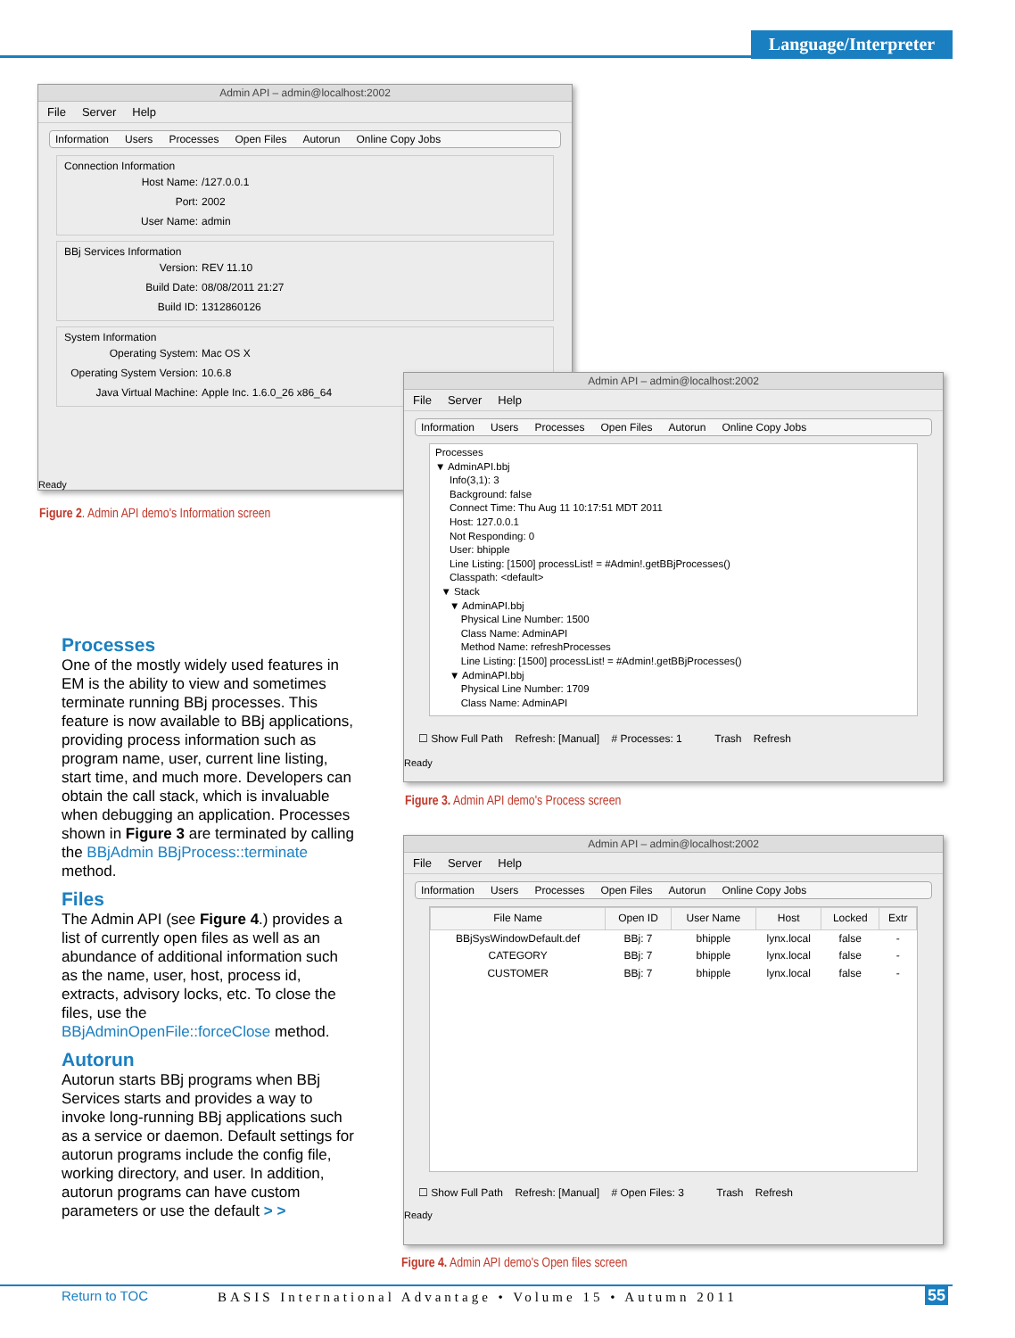Language/Interpreter
Admin API – admin@localhost:2002
File Server Help
Information Users Processes Open Files Autorun Online Copy Jobs
Connection Information
Host Name: /127.0.0.1
Port: 2002
User Name: admin
BBj Services Information
Version: REV 11.10
Build Date: 08/08/2011 21:27
Build ID: 1312860126
System Information
Operating System: Mac OS X
Operating System Version: 10.6.8
Java Virtual Machine: Apple Inc. 1.6.0_26 x86_64
Ready
Figure 2. Admin API demo's Information screen
Admin API – admin@localhost:2002
File Server Help
Information Users Processes Open Files Autorun Online Copy Jobs
Processes
▼ AdminAPI.bbj
Info(3,1): 3
Background: false
Connect Time: Thu Aug 11 10:17:51 MDT 2011
Host: 127.0.0.1
Not Responding: 0
User: bhipple
Line Listing: [1500] processList! = #Admin!.getBBjProcesses()
Classpath: <default>
▼ Stack
▼ AdminAPI.bbj
Physical Line Number: 1500
Class Name: AdminAPI
Method Name: refreshProcesses
Line Listing: [1500] processList! = #Admin!.getBBjProcesses()
▼ AdminAPI.bbj
Physical Line Number: 1709
Class Name: AdminAPI
☐ Show Full Path Refresh: [Manual] # Processes: 1 Trash Refresh
Ready
Figure 3. Admin API demo's Process screen
Admin API – admin@localhost:2002
File Server Help
Information Users Processes Open Files Autorun Online Copy Jobs
| File Name | Open ID | User Name | Host | Locked | Extr |
| --- | --- | --- | --- | --- | --- |
| BBjSysWindowDefault.def | BBj: 7 | bhipple | lynx.local | false | - |
| CATEGORY | BBj: 7 | bhipple | lynx.local | false | - |
| CUSTOMER | BBj: 7 | bhipple | lynx.local | false | - |
☐ Show Full Path Refresh: [Manual] # Open Files: 3 Trash Refresh
Ready
Figure 4. Admin API demo's Open files screen
Processes
One of the mostly widely used features in EM is the ability to view and sometimes terminate running BBj processes. This feature is now available to BBj applications, providing process information such as program name, user, current line listing, start time, and much more. Developers can obtain the call stack, which is invaluable when debugging an application. Processes shown in Figure 3 are terminated by calling the BBjAdmin BBjProcess::terminate method.
Files
The Admin API (see Figure 4.) provides a list of currently open files as well as an abundance of additional information such as the name, user, host, process id, extracts, advisory locks, etc. To close the files, use the BBjAdminOpenFile::forceClose method.
Autorun
Autorun starts BBj programs when BBj Services starts and provides a way to invoke long-running BBj applications such as a service or daemon. Default settings for autorun programs include the config file, working directory, and user. In addition, autorun programs can have custom parameters or use the default > >
Return to TOC BASIS International Advantage • Volume 15 • Autumn 2011 55